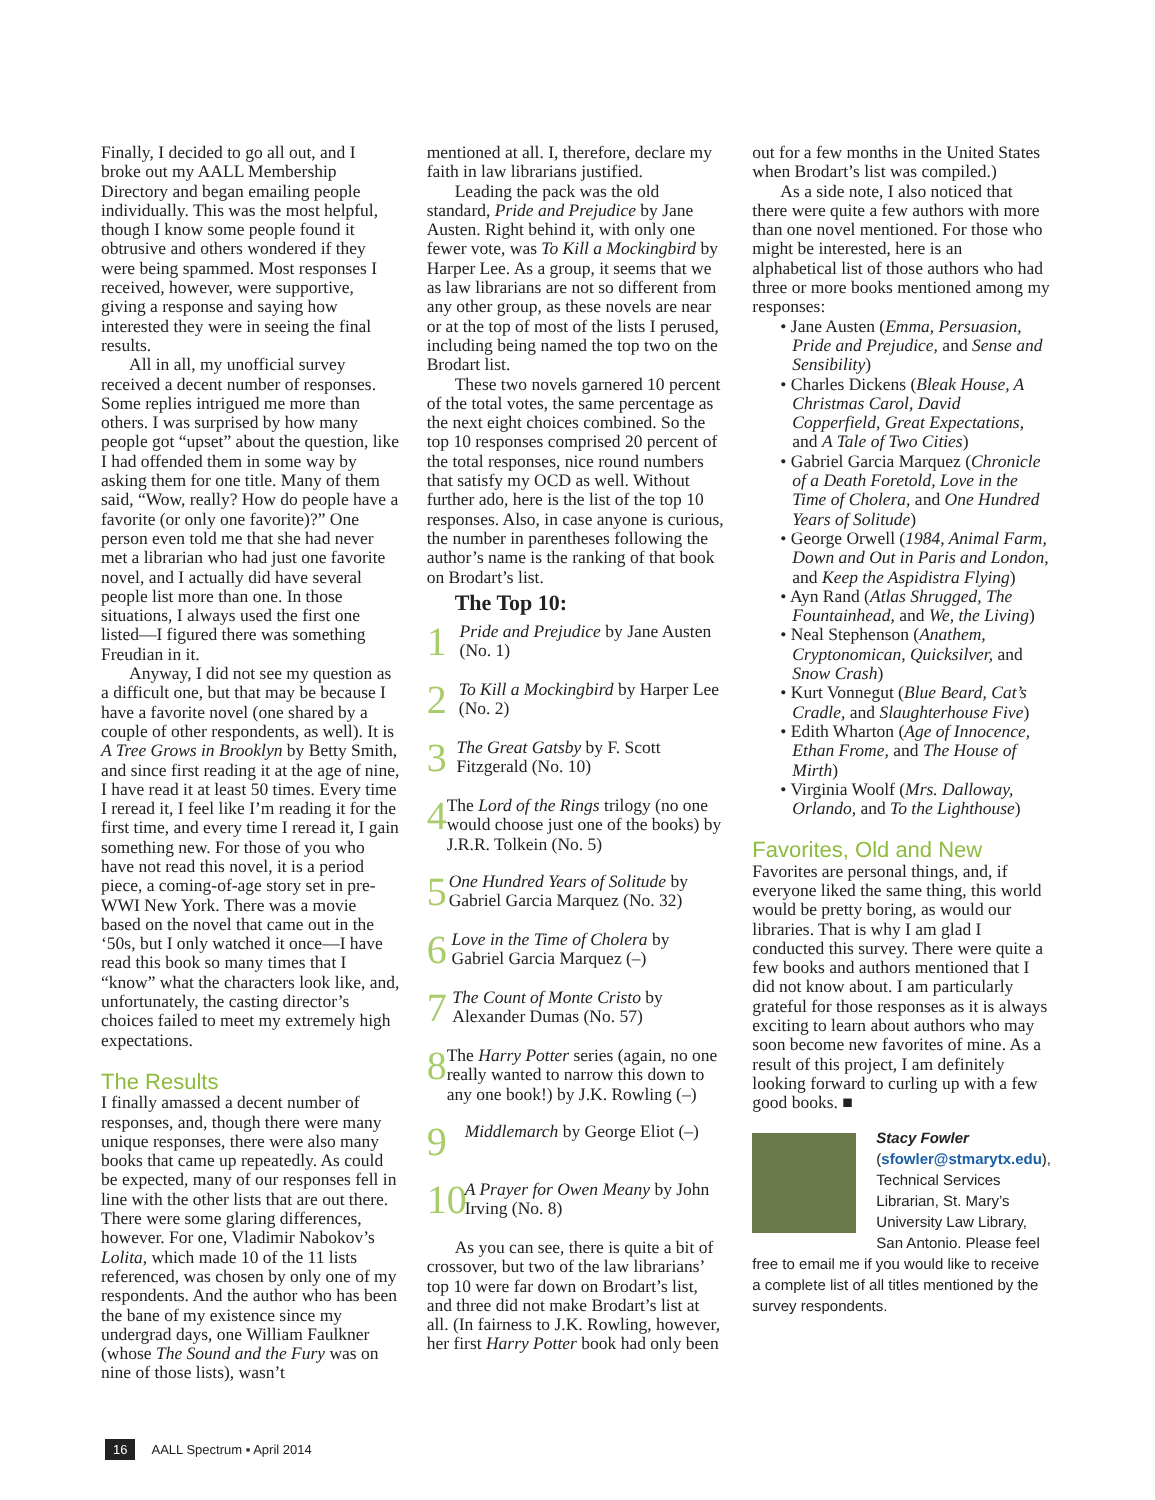Finally, I decided to go all out, and I broke out my AALL Membership Directory and began emailing people individually. This was the most helpful, though I know some people found it obtrusive and others wondered if they were being spammed. Most responses I received, however, were supportive, giving a response and saying how interested they were in seeing the final results.
All in all, my unofficial survey received a decent number of responses. Some replies intrigued me more than others. I was surprised by how many people got “upset” about the question, like I had offended them in some way by asking them for one title. Many of them said, “Wow, really? How do people have a favorite (or only one favorite)?” One person even told me that she had never met a librarian who had just one favorite novel, and I actually did have several people list more than one. In those situations, I always used the first one listed—I figured there was something Freudian in it.
Anyway, I did not see my question as a difficult one, but that may be because I have a favorite novel (one shared by a couple of other respondents, as well). It is A Tree Grows in Brooklyn by Betty Smith, and since first reading it at the age of nine, I have read it at least 50 times. Every time I reread it, I feel like I’m reading it for the first time, and every time I reread it, I gain something new. For those of you who have not read this novel, it is a period piece, a coming-of-age story set in pre-WWI New York. There was a movie based on the novel that came out in the ‘50s, but I only watched it once—I have read this book so many times that I “know” what the characters look like, and, unfortunately, the casting director’s choices failed to meet my extremely high expectations.
The Results
I finally amassed a decent number of responses, and, though there were many unique responses, there were also many books that came up repeatedly. As could be expected, many of our responses fell in line with the other lists that are out there. There were some glaring differences, however. For one, Vladimir Nabokov’s Lolita, which made 10 of the 11 lists referenced, was chosen by only one of my respondents. And the author who has been the bane of my existence since my undergrad days, one William Faulkner (whose The Sound and the Fury was on nine of those lists), wasn’t
mentioned at all. I, therefore, declare my faith in law librarians justified.
Leading the pack was the old standard, Pride and Prejudice by Jane Austen. Right behind it, with only one fewer vote, was To Kill a Mockingbird by Harper Lee. As a group, it seems that we as law librarians are not so different from any other group, as these novels are near or at the top of most of the lists I perused, including being named the top two on the Brodart list.
These two novels garnered 10 percent of the total votes, the same percentage as the next eight choices combined. So the top 10 responses comprised 20 percent of the total responses, nice round numbers that satisfy my OCD as well. Without further ado, here is the list of the top 10 responses. Also, in case anyone is curious, the number in parentheses following the author’s name is the ranking of that book on Brodart’s list.
The Top 10:
1
Pride and Prejudice by Jane Austen (No. 1)
2
To Kill a Mockingbird by Harper Lee (No. 2)
3
The Great Gatsby by F. Scott Fitzgerald (No. 10)
4
The Lord of the Rings trilogy (no one would choose just one of the books) by J.R.R. Tolkein (No. 5)
5
One Hundred Years of Solitude by Gabriel Garcia Marquez (No. 32)
6
Love in the Time of Cholera by Gabriel Garcia Marquez (–)
7
The Count of Monte Cristo by Alexander Dumas (No. 57)
8
The Harry Potter series (again, no one really wanted to narrow this down to any one book!) by J.K. Rowling (–)
9
Middlemarch by George Eliot (–)
10
A Prayer for Owen Meany by John Irving (No. 8)
As you can see, there is quite a bit of crossover, but two of the law librarians’ top 10 were far down on Brodart’s list, and three did not make Brodart’s list at all. (In fairness to J.K. Rowling, however, her first Harry Potter book had only been
out for a few months in the United States when Brodart’s list was compiled.)
As a side note, I also noticed that there were quite a few authors with more than one novel mentioned. For those who might be interested, here is an alphabetical list of those authors who had three or more books mentioned among my responses:
• Jane Austen (Emma, Persuasion, Pride and Prejudice, and Sense and Sensibility)
• Charles Dickens (Bleak House, A Christmas Carol, David Copperfield, Great Expectations, and A Tale of Two Cities)
• Gabriel Garcia Marquez (Chronicle of a Death Foretold, Love in the Time of Cholera, and One Hundred Years of Solitude)
• George Orwell (1984, Animal Farm, Down and Out in Paris and London, and Keep the Aspidistra Flying)
• Ayn Rand (Atlas Shrugged, The Fountainhead, and We, the Living)
• Neal Stephenson (Anathem, Cryptonomican, Quicksilver, and Snow Crash)
• Kurt Vonnegut (Blue Beard, Cat’s Cradle, and Slaughterhouse Five)
• Edith Wharton (Age of Innocence, Ethan Frome, and The House of Mirth)
• Virginia Woolf (Mrs. Dalloway, Orlando, and To the Lighthouse)
Favorites, Old and New
Favorites are personal things, and, if everyone liked the same thing, this world would be pretty boring, as would our libraries. That is why I am glad I conducted this survey. There were quite a few books and authors mentioned that I did not know about. I am particularly grateful for those responses as it is always exciting to learn about authors who may soon become new favorites of mine. As a result of this project, I am definitely looking forward to curling up with a few good books. ■
Stacy Fowler
(sfowler@stmarytx.edu), Technical Services Librarian, St. Mary’s University Law Library, San Antonio. Please feel free to email me if you would like to receive a complete list of all titles mentioned by the survey respondents.
16 AALL Spectrum ▪ April 2014